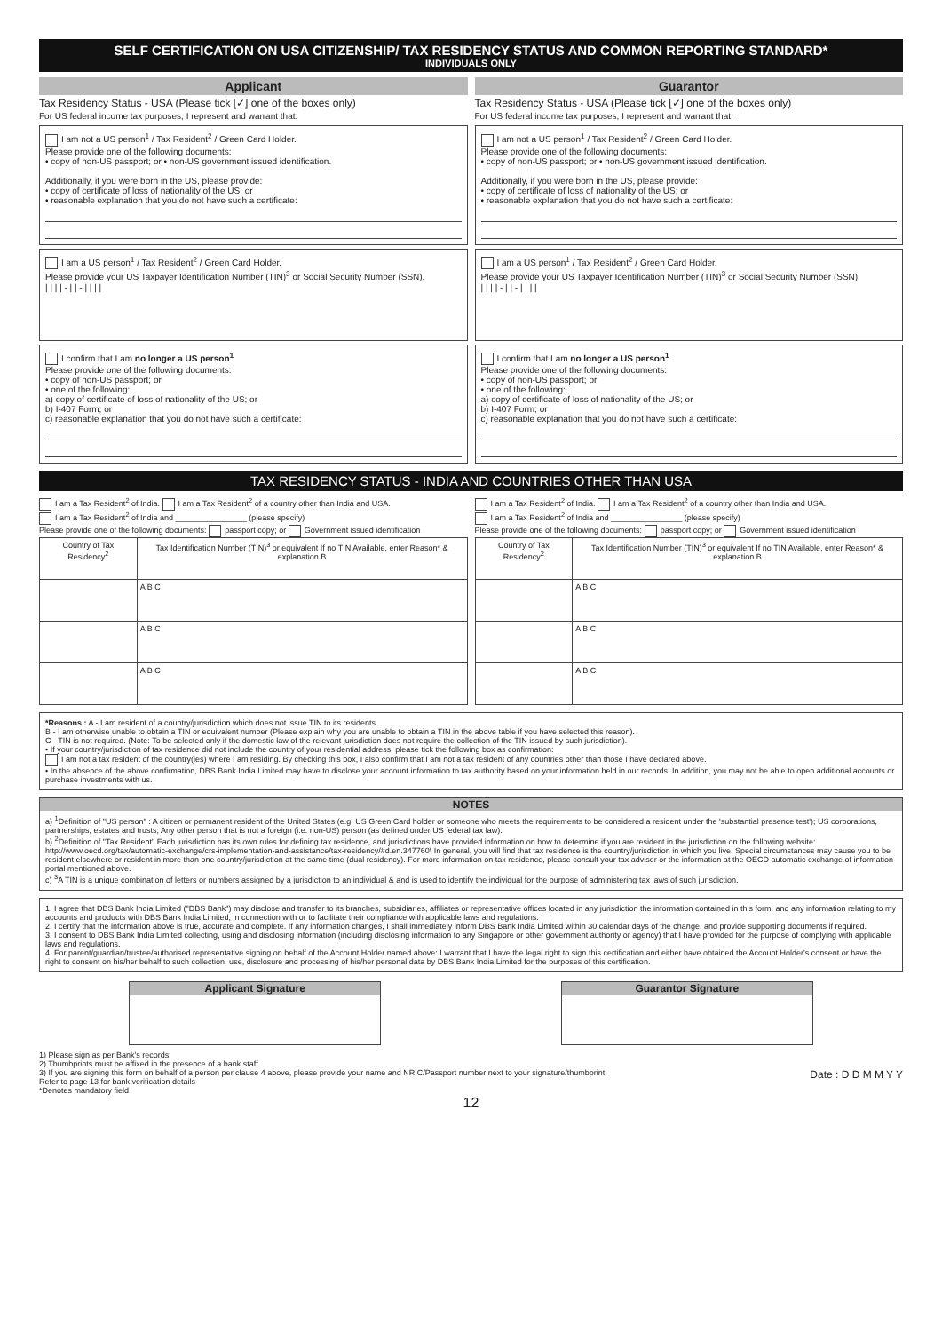SELF CERTIFICATION ON USA CITIZENSHIP/ TAX RESIDENCY STATUS AND COMMON REPORTING STANDARD*
INDIVIDUALS ONLY
Applicant
Tax Residency Status - USA (Please tick [✓] one of the boxes only)
For US federal income tax purposes, I represent and warrant that:
I am not a US person<sup>1</sup> / Tax Resident<sup>2</sup> / Green Card Holder.
Please provide one of the following documents:
• copy of non-US passport; or • non-US government issued identification.
Additionally, if you were born in the US, please provide:
• copy of certificate of loss of nationality of the US; or
• reasonable explanation that you do not have such a certificate:
I am a US person<sup>1</sup> / Tax Resident<sup>2</sup> / Green Card Holder.
Please provide your US Taxpayer Identification Number (TIN)<sup>3</sup> or Social Security Number (SSN).
| | | | - | | - | | | |
I confirm that I am no longer a US person<sup>1</sup>
Please provide one of the following documents:
• copy of non-US passport; or
• one of the following:
a) copy of certificate of loss of nationality of the US; or
b) I-407 Form; or
c) reasonable explanation that you do not have such a certificate:
Guarantor
Tax Residency Status - USA (Please tick [✓] one of the boxes only)
For US federal income tax purposes, I represent and warrant that:
I am not a US person<sup>1</sup> / Tax Resident<sup>2</sup> / Green Card Holder.
Please provide one of the following documents:
• copy of non-US passport; or • non-US government issued identification.
Additionally, if you were born in the US, please provide:
• copy of certificate of loss of nationality of the US; or
• reasonable explanation that you do not have such a certificate:
I am a US person<sup>1</sup> / Tax Resident<sup>2</sup> / Green Card Holder.
Please provide your US Taxpayer Identification Number (TIN)<sup>3</sup> or Social Security Number (SSN).
| | | | - | | - | | | |
I confirm that I am no longer a US person<sup>1</sup>
Please provide one of the following documents:
• copy of non-US passport; or
• one of the following:
a) copy of certificate of loss of nationality of the US; or
b) I-407 Form; or
c) reasonable explanation that you do not have such a certificate:
TAX RESIDENCY STATUS - INDIA AND COUNTRIES OTHER THAN USA
I am a Tax Resident<sup>2</sup> of India. I am a Tax Resident<sup>2</sup> of a country other than India and USA.
I am a Tax Resident<sup>2</sup> of India and ________________ (please specify)
Please provide one of the following documents: passport copy; or Government issued identification
| Country of Tax Residency<sup>2</sup> | Tax Identification Number (TIN)<sup>3</sup> or equivalent If no TIN Available, enter Reason* & explanation B |
| --- | --- |
| | A B C |
| | A B C |
| | A B C |
I am a Tax Resident<sup>2</sup> of India. I am a Tax Resident<sup>2</sup> of a country other than India and USA.
I am a Tax Resident<sup>2</sup> of India and ________________ (please specify)
Please provide one of the following documents: passport copy; or Government issued identification
| Country of Tax Residency<sup>2</sup> | Tax Identification Number (TIN)<sup>3</sup> or equivalent If no TIN Available, enter Reason* & explanation B |
| --- | --- |
| | A B C |
| | A B C |
| | A B C |
*Reasons : A - I am resident of a country/jurisdiction which does not issue TIN to its residents.
B - I am otherwise unable to obtain a TIN or equivalent number (Please explain why you are unable to obtain a TIN in the above table if you have selected this reason).
C - TIN is not required. (Note: To be selected only if the domestic law of the relevant jurisdiction does not require the collection of the TIN issued by such jurisdiction).
• If your country/jurisdiction of tax residence did not include the country of your residential address, please tick the following box as confirmation:
I am not a tax resident of the country(ies) where I am residing. By checking this box, I also confirm that I am not a tax resident of any countries other than those I have declared above.
• In the absence of the above confirmation, DBS Bank India Limited may have to disclose your account information to tax authority based on your information held in our records. In addition, you may not be able to open additional accounts or purchase investments with us.
NOTES
a) <sup>1</sup>Definition of "US person" : A citizen or permanent resident of the United States (e.g. US Green Card holder or someone who meets the requirements to be considered a resident under the 'substantial presence test'); US corporations, partnerships, estates and trusts; Any other person that is not a foreign (i.e. non-US) person (as defined under US federal tax law).
b) <sup>2</sup>Definition of "Tax Resident" Each jurisdiction has its own rules for defining tax residence, and jurisdictions have provided information on how to determine if you are resident in the jurisdiction on the following website: http://www.oecd.org/tax/automatic-exchange/crs-implementation-and-assistance/tax-residency/#d.en.347760\ In general, you will find that tax residence is the country/jurisdiction in which you live. Special circumstances may cause you to be resident elsewhere or resident in more than one country/jurisdiction at the same time (dual residency). For more information on tax residence, please consult your tax adviser or the information at the OECD automatic exchange of information portal mentioned above.
c) <sup>3</sup>A TIN is a unique combination of letters or numbers assigned by a jurisdiction to an individual & and is used to identify the individual for the purpose of administering tax laws of such jurisdiction.
1. I agree that DBS Bank India Limited ("DBS Bank") may disclose and transfer to its branches, subsidiaries, affiliates or representative offices located in any jurisdiction the information contained in this form, and any information relating to my accounts and products with DBS Bank India Limited, in connection with or to facilitate their compliance with applicable laws and regulations.
2. I certify that the information above is true, accurate and complete. If any information changes, I shall immediately inform DBS Bank India Limited within 30 calendar days of the change, and provide supporting documents if required.
3. I consent to DBS Bank India Limited collecting, using and disclosing information (including disclosing information to any Singapore or other government authority or agency) that I have provided for the purpose of complying with applicable laws and regulations.
4. For parent/guardian/trustee/authorised representative signing on behalf of the Account Holder named above: I warrant that I have the legal right to sign this certification and either have obtained the Account Holder's consent or have the right to consent on his/her behalf to such collection, use, disclosure and processing of his/her personal data by DBS Bank India Limited for the purposes of this certification.
Applicant Signature Guarantor Signature
1) Please sign as per Bank's records.
2) Thumbprints must be affixed in the presence of a bank staff.
3) If you are signing this form on behalf of a person per clause 4 above, please provide your name and NRIC/Passport number next to your signature/thumbprint. Date : D D M M Y Y
Refer to page 13 for bank verification details
*Denotes mandatory field
12